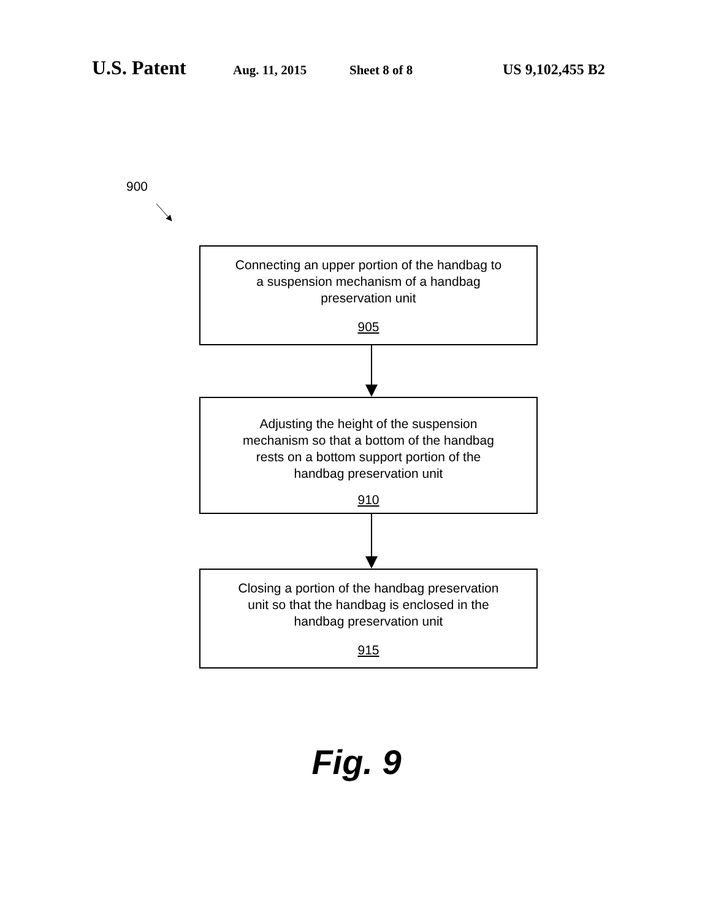U.S. Patent Aug. 11, 2015 Sheet 8 of 8 US 9,102,455 B2
900
Connecting an upper portion of the handbag to
a suspension mechanism of a handbag
preservation unit
905
Adjusting the height of the suspension
mechanism so that a bottom of the handbag
rests on a bottom support portion of the
handbag preservation unit
910
Closing a portion of the handbag preservation
unit so that the handbag is enclosed in the
handbag preservation unit
915
Fig. 9